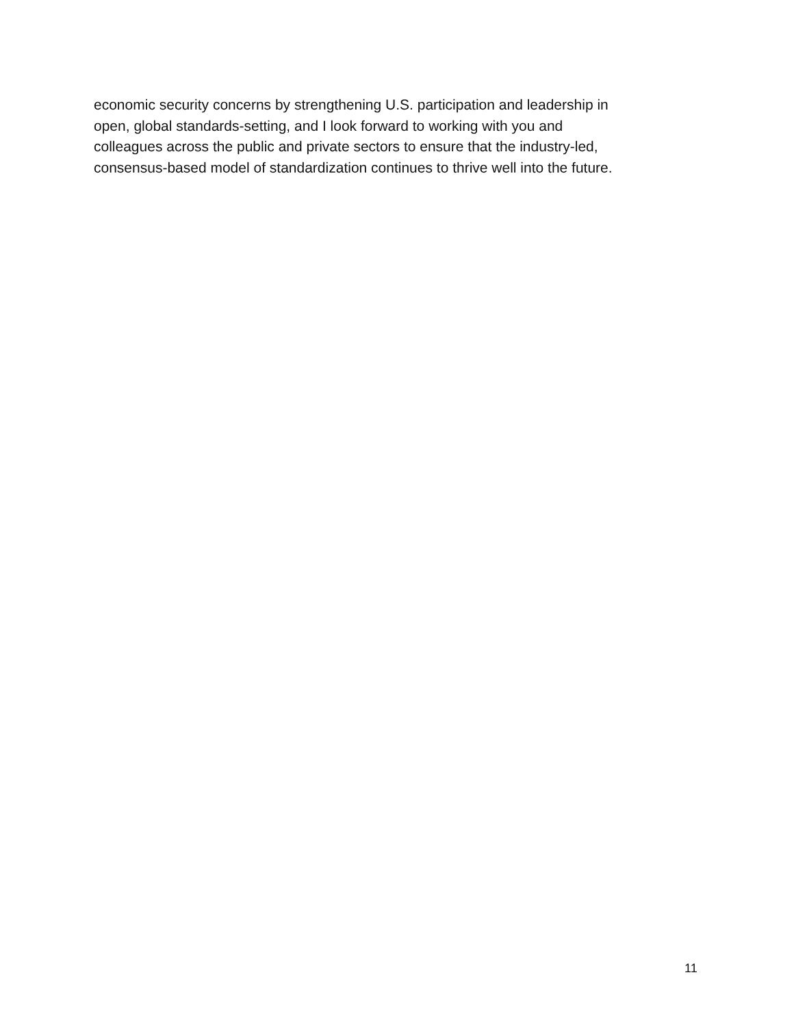economic security concerns by strengthening U.S. participation and leadership in
open, global standards-setting, and I look forward to working with you and
colleagues across the public and private sectors to ensure that the industry-led,
consensus-based model of standardization continues to thrive well into the future.
11